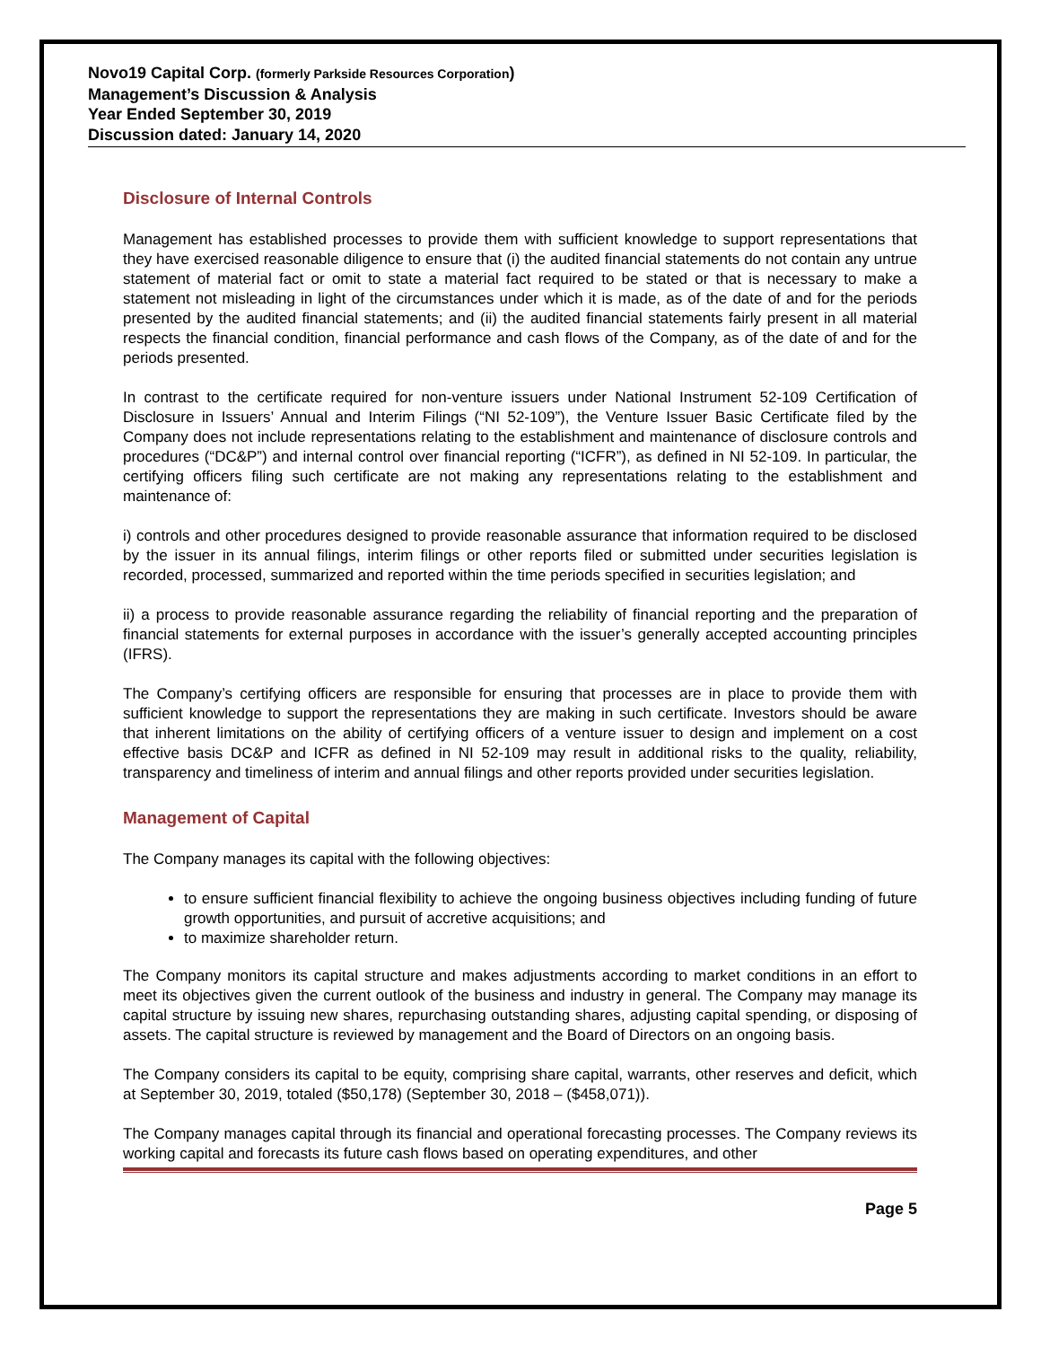Novo19 Capital Corp. (formerly Parkside Resources Corporation)
Management’s Discussion & Analysis
Year Ended September 30, 2019
Discussion dated: January 14, 2020
Disclosure of Internal Controls
Management has established processes to provide them with sufficient knowledge to support representations that they have exercised reasonable diligence to ensure that (i) the audited financial statements do not contain any untrue statement of material fact or omit to state a material fact required to be stated or that is necessary to make a statement not misleading in light of the circumstances under which it is made, as of the date of and for the periods presented by the audited financial statements; and (ii) the audited financial statements fairly present in all material respects the financial condition, financial performance and cash flows of the Company, as of the date of and for the periods presented.
In contrast to the certificate required for non-venture issuers under National Instrument 52-109 Certification of Disclosure in Issuers’ Annual and Interim Filings (“NI 52-109”), the Venture Issuer Basic Certificate filed by the Company does not include representations relating to the establishment and maintenance of disclosure controls and procedures (“DC&P”) and internal control over financial reporting (“ICFR”), as defined in NI 52-109. In particular, the certifying officers filing such certificate are not making any representations relating to the establishment and maintenance of:
i) controls and other procedures designed to provide reasonable assurance that information required to be disclosed by the issuer in its annual filings, interim filings or other reports filed or submitted under securities legislation is recorded, processed, summarized and reported within the time periods specified in securities legislation; and
ii) a process to provide reasonable assurance regarding the reliability of financial reporting and the preparation of financial statements for external purposes in accordance with the issuer’s generally accepted accounting principles (IFRS).
The Company’s certifying officers are responsible for ensuring that processes are in place to provide them with sufficient knowledge to support the representations they are making in such certificate. Investors should be aware that inherent limitations on the ability of certifying officers of a venture issuer to design and implement on a cost effective basis DC&P and ICFR as defined in NI 52-109 may result in additional risks to the quality, reliability, transparency and timeliness of interim and annual filings and other reports provided under securities legislation.
Management of Capital
The Company manages its capital with the following objectives:
to ensure sufficient financial flexibility to achieve the ongoing business objectives including funding of future growth opportunities, and pursuit of accretive acquisitions; and
to maximize shareholder return.
The Company monitors its capital structure and makes adjustments according to market conditions in an effort to meet its objectives given the current outlook of the business and industry in general. The Company may manage its capital structure by issuing new shares, repurchasing outstanding shares, adjusting capital spending, or disposing of assets. The capital structure is reviewed by management and the Board of Directors on an ongoing basis.
The Company considers its capital to be equity, comprising share capital, warrants, other reserves and deficit, which at September 30, 2019, totaled ($50,178) (September 30, 2018 – ($458,071)).
The Company manages capital through its financial and operational forecasting processes. The Company reviews its working capital and forecasts its future cash flows based on operating expenditures, and other
Page 5